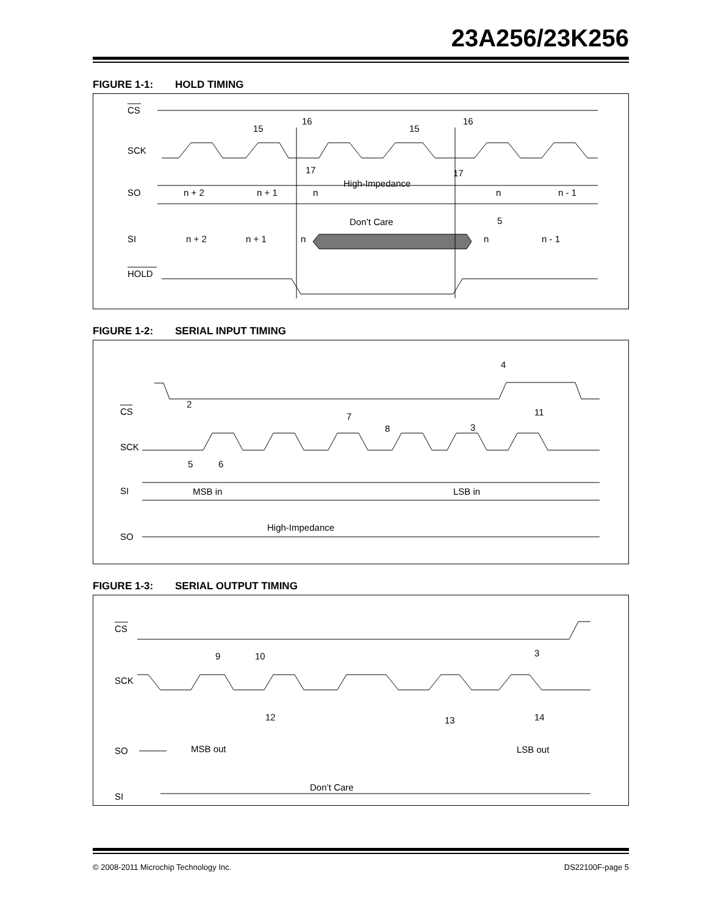23A256/23K256
FIGURE 1-1: HOLD TIMING
CS
SCK
SO
n + 2
n + 1
n
High-Impedance
n
n - 1
SI
n + 2
n + 1
n
Don’t Care
n
n - 1
HOLD
15
16
15
16
17
17
5
FIGURE 1-2: SERIAL INPUT TIMING
CS
SCK
SI
MSB in
LSB in
SO
High-Impedance
2
4
7
8
3
11
5
6
FIGURE 1-3: SERIAL OUTPUT TIMING
CS
SCK
SO
MSB out
LSB out
SI
Don’t Care
9
10
3
12
13
14
© 2008-2011 Microchip Technology Inc. DS22100F-page 5